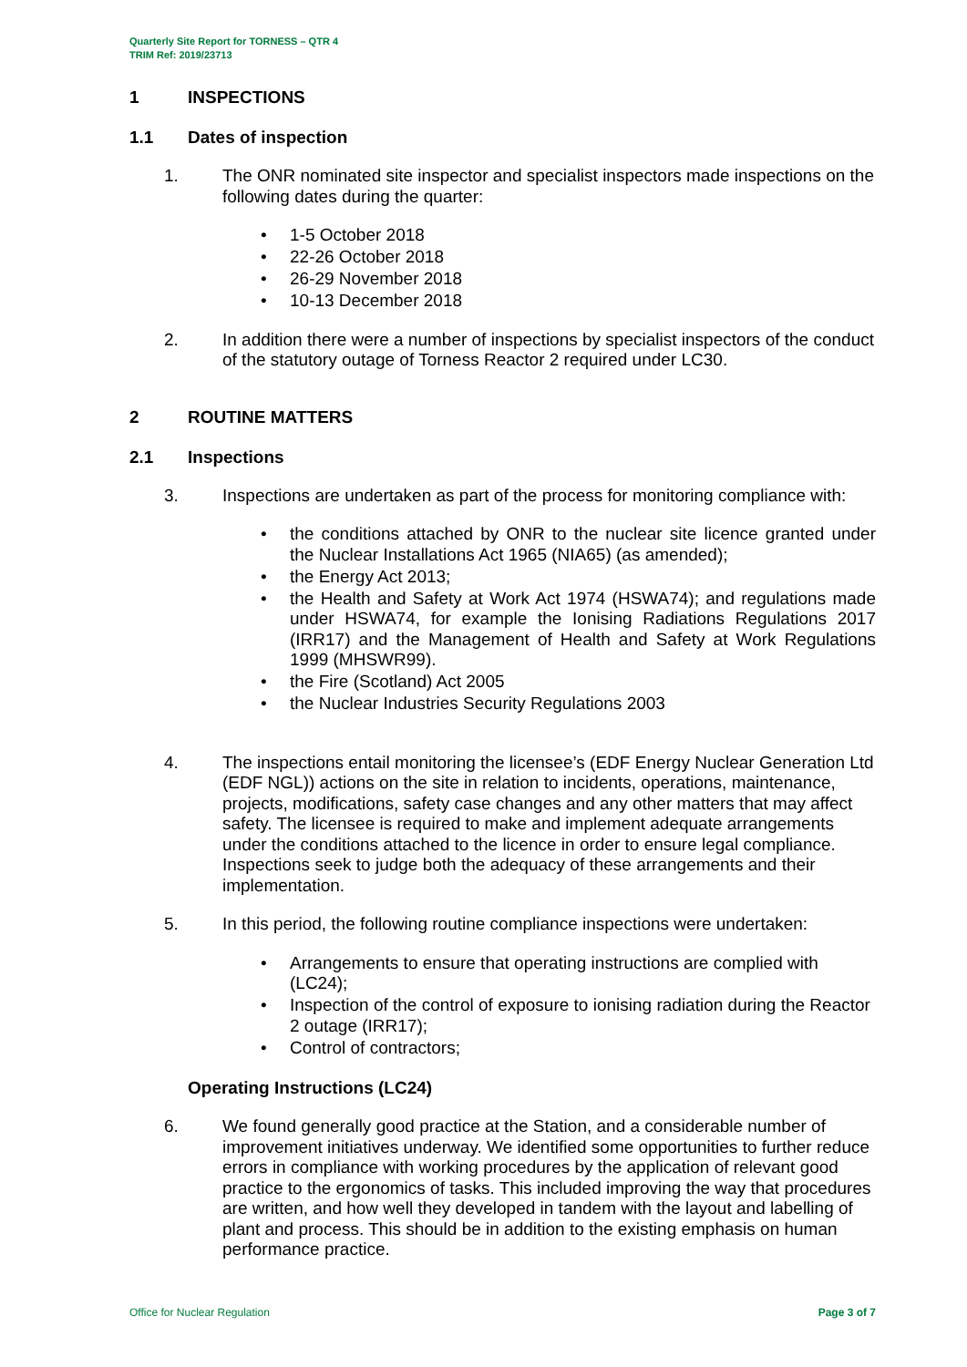Quarterly Site Report for TORNESS – QTR 4
TRIM Ref: 2019/23713
1 INSPECTIONS
1.1 Dates of inspection
1. The ONR nominated site inspector and specialist inspectors made inspections on the following dates during the quarter:
• 1-5 October 2018
• 22-26 October 2018
• 26-29 November 2018
• 10-13 December 2018
2. In addition there were a number of inspections by specialist inspectors of the conduct of the statutory outage of Torness Reactor 2 required under LC30.
2 ROUTINE MATTERS
2.1 Inspections
3. Inspections are undertaken as part of the process for monitoring compliance with:
• the conditions attached by ONR to the nuclear site licence granted under the Nuclear Installations Act 1965 (NIA65) (as amended);
• the Energy Act 2013;
• the Health and Safety at Work Act 1974 (HSWA74); and regulations made under HSWA74, for example the Ionising Radiations Regulations 2017 (IRR17) and the Management of Health and Safety at Work Regulations 1999 (MHSWR99).
• the Fire (Scotland) Act 2005
• the Nuclear Industries Security Regulations 2003
4. The inspections entail monitoring the licensee’s (EDF Energy Nuclear Generation Ltd (EDF NGL)) actions on the site in relation to incidents, operations, maintenance, projects, modifications, safety case changes and any other matters that may affect safety. The licensee is required to make and implement adequate arrangements under the conditions attached to the licence in order to ensure legal compliance. Inspections seek to judge both the adequacy of these arrangements and their implementation.
5. In this period, the following routine compliance inspections were undertaken:
• Arrangements to ensure that operating instructions are complied with (LC24);
• Inspection of the control of exposure to ionising radiation during the Reactor 2 outage (IRR17);
• Control of contractors;
Operating Instructions (LC24)
6. We found generally good practice at the Station, and a considerable number of improvement initiatives underway. We identified some opportunities to further reduce errors in compliance with working procedures by the application of relevant good practice to the ergonomics of tasks. This included improving the way that procedures are written, and how well they developed in tandem with the layout and labelling of plant and process. This should be in addition to the existing emphasis on human performance practice.
Office for Nuclear Regulation Page 3 of 7